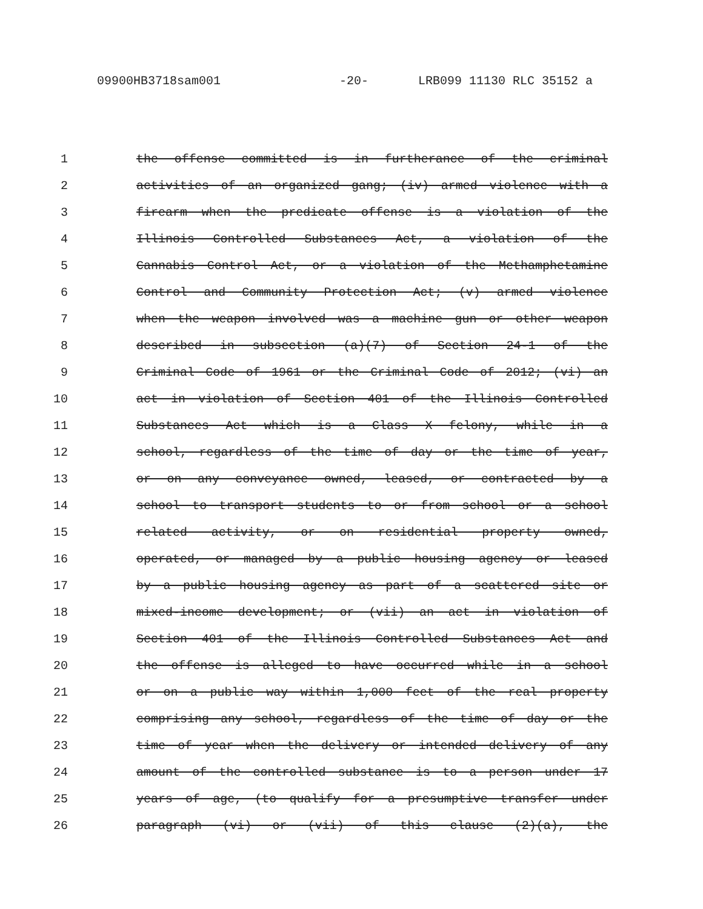09900HB3718sam001 -20- LRB099 11130 RLC 35152 a
1 the offense committed is in furtherance of the criminal
2 activities of an organized gang; (iv) armed violence with a
3 firearm when the predicate offense is a violation of the
4 Illinois Controlled Substances Act, a violation of the
5 Cannabis Control Act, or a violation of the Methamphetamine
6 Control and Community Protection Act; (v) armed violence
7 when the weapon involved was a machine gun or other weapon
8 described in subsection (a)(7) of Section 24-1 of the
9 Criminal Code of 1961 or the Criminal Code of 2012; (vi) an
10 act in violation of Section 401 of the Illinois Controlled
11 Substances Act which is a Class X felony, while in a
12 school, regardless of the time of day or the time of year,
13 or on any conveyance owned, leased, or contracted by a
14 school to transport students to or from school or a school
15 related activity, or on residential property owned,
16 operated, or managed by a public housing agency or leased
17 by a public housing agency as part of a scattered site or
18 mixed-income development; or (vii) an act in violation of
19 Section 401 of the Illinois Controlled Substances Act and
20 the offense is alleged to have occurred while in a school
21 or on a public way within 1,000 feet of the real property
22 comprising any school, regardless of the time of day or the
23 time of year when the delivery or intended delivery of any
24 amount of the controlled substance is to a person under 17
25 years of age, (to qualify for a presumptive transfer under
26 paragraph (vi) or (vii) of this clause (2)(a), the